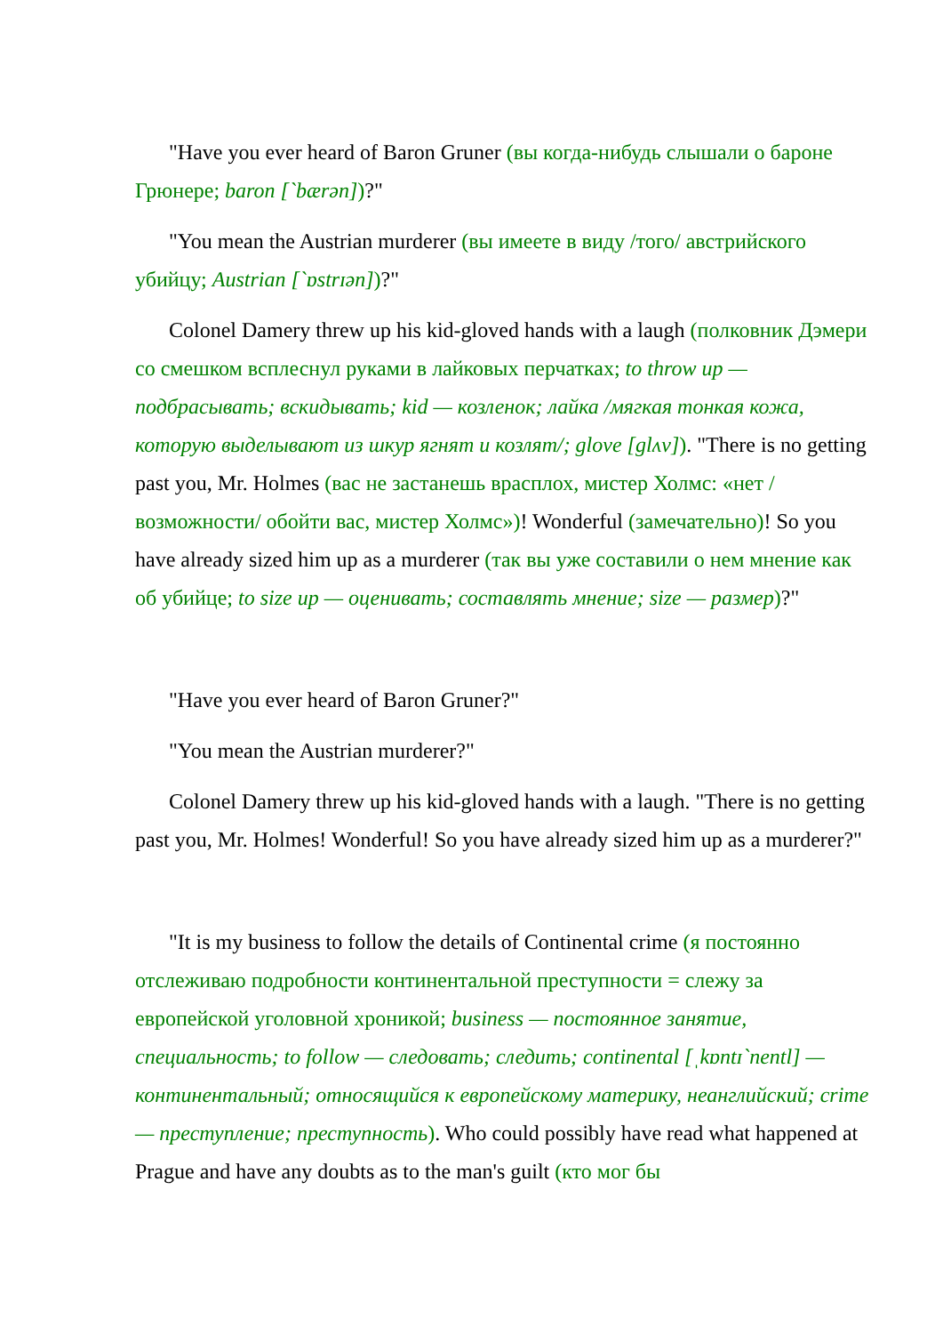"Have you ever heard of Baron Gruner (вы когда-нибудь слышали о бароне Грюнере; baron [`bærən])?"
"You mean the Austrian murderer (вы имеете в виду /того/ австрийского убийцу; Austrian [`ɒstrɪən])?"
Colonel Damery threw up his kid-gloved hands with a laugh (полковник Дэмери со смешком всплеснул руками в лайковых перчатках; to throw up — подбрасывать; вскидывать; kid — козленок; лайка /мягкая тонкая кожа, которую выделывают из шкур ягнят и козлят/; glove [glʌv]). "There is no getting past you, Mr. Holmes (вас не застанешь врасплох, мистер Холмс: «нет /возможности/ обойти вас, мистер Холмс»)! Wonderful (замечательно)! So you have already sized him up as a murderer (так вы уже составили о нем мнение как об убийце; to size up — оценивать; составлять мнение; size — размер)?"
"Have you ever heard of Baron Gruner?"
"You mean the Austrian murderer?"
Colonel Damery threw up his kid-gloved hands with a laugh. "There is no getting past you, Mr. Holmes! Wonderful! So you have already sized him up as a murderer?"
"It is my business to follow the details of Continental crime (я постоянно отслеживаю подробности континентальной преступности = слежу за европейской уголовной хроникой; business — постоянное занятие, специальность; to follow — следовать; следить; continental [ˌkɒntɪ`nentl] — континентальный; относящийся к европейскому материку, неанглийский; crime — преступление; преступность). Who could possibly have read what happened at Prague and have any doubts as to the man's guilt (кто мог бы